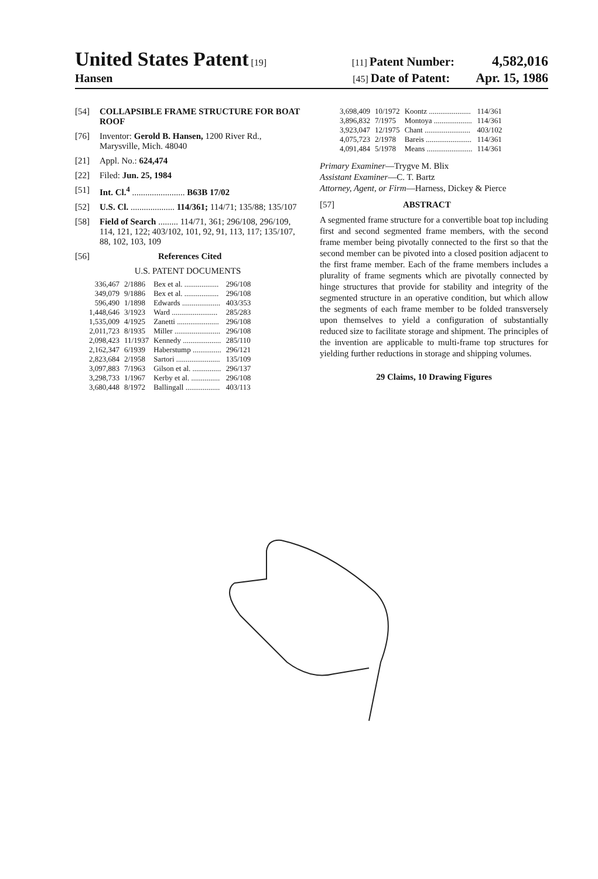United States Patent [19] [11] Patent Number: 4,582,016
Hansen [45] Date of Patent: Apr. 15, 1986
[54] COLLAPSIBLE FRAME STRUCTURE FOR BOAT ROOF
[76] Inventor: Gerold B. Hansen, 1200 River Rd., Marysville, Mich. 48040
[21] Appl. No.: 624,474
[22] Filed: Jun. 25, 1984
[51] Int. Cl.<sup>4</sup> ........................ B63B 17/02
[52] U.S. Cl. .................... 114/361; 114/71; 135/88; 135/107
[58] Field of Search ......... 114/71, 361; 296/108, 296/109, 114, 121, 122; 403/102, 101, 92, 91, 113, 117; 135/107, 88, 102, 103, 109
[56] References Cited
U.S. PATENT DOCUMENTS
| 336,467 | 2/1886 | Bex et al. .................. | 296/108 |
| 349,079 | 9/1886 | Bex et al. .................. | 296/108 |
| 596,490 | 1/1898 | Edwards .................... | 403/353 |
| 1,448,646 | 3/1923 | Ward ........................ | 285/283 |
| 1,535,009 | 4/1925 | Zanetti ...................... | 296/108 |
| 2,011,723 | 8/1935 | Miller ........................ | 296/108 |
| 2,098,423 | 11/1937 | Kennedy .................... | 285/110 |
| 2,162,347 | 6/1939 | Haberstump ............... | 296/121 |
| 2,823,684 | 2/1958 | Sartori ....................... | 135/109 |
| 3,097,883 | 7/1963 | Gilson et al. ............... | 296/137 |
| 3,298,733 | 1/1967 | Kerby et al. ............... | 296/108 |
| 3,680,448 | 8/1972 | Ballingall .................. | 403/113 |
| 3,698,409 | 10/1972 | Koontz ...................... | 114/361 |
| 3,896,832 | 7/1975 | Montoya .................... | 114/361 |
| 3,923,047 | 12/1975 | Chant ........................ | 403/102 |
| 4,075,723 | 2/1978 | Bareis ........................ | 114/361 |
| 4,091,484 | 5/1978 | Means ........................ | 114/361 |
Primary Examiner—Trygve M. Blix
Assistant Examiner—C. T. Bartz
Attorney, Agent, or Firm—Harness, Dickey & Pierce
[57] ABSTRACT
A segmented frame structure for a convertible boat top including first and second segmented frame members, with the second frame member being pivotally connected to the first so that the second member can be pivoted into a closed position adjacent to the first frame member. Each of the frame members includes a plurality of frame segments which are pivotally connected by hinge structures that provide for stability and integrity of the segmented structure in an operative condition, but which allow the segments of each frame member to be folded transversely upon themselves to yield a configuration of substantially reduced size to facilitate storage and shipment. The principles of the invention are applicable to multi-frame top structures for yielding further reductions in storage and shipping volumes.
29 Claims, 10 Drawing Figures